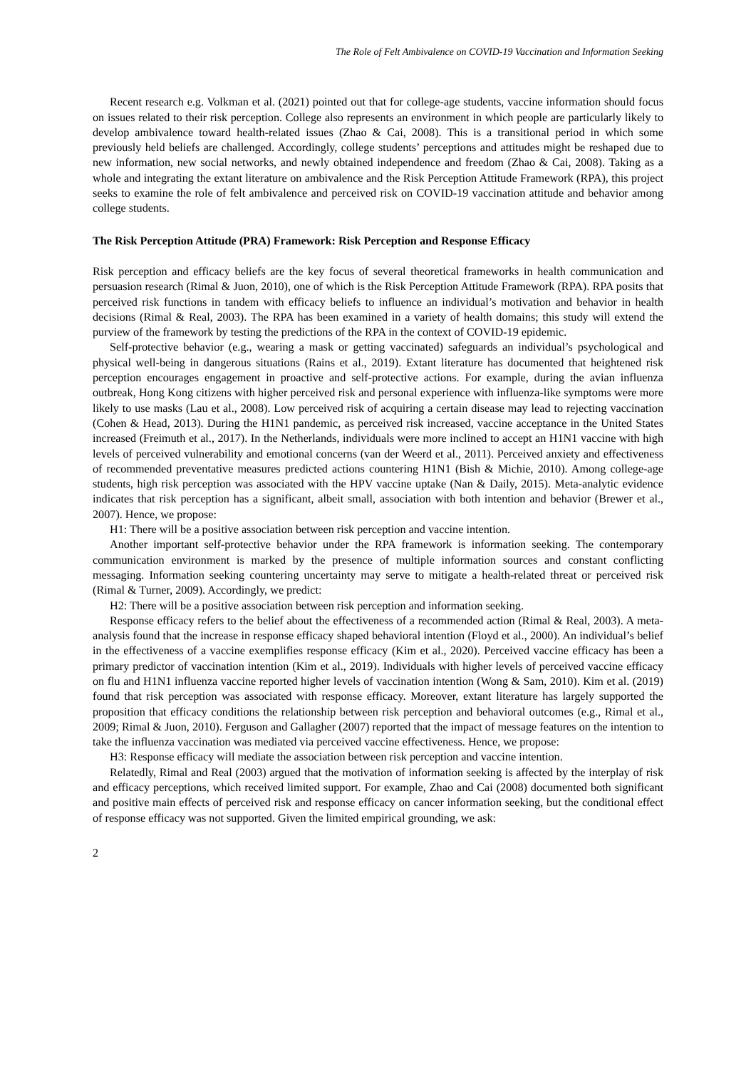The Role of Felt Ambivalence on COVID-19 Vaccination and Information Seeking
Recent research e.g. Volkman et al. (2021) pointed out that for college-age students, vaccine information should focus on issues related to their risk perception. College also represents an environment in which people are particularly likely to develop ambivalence toward health-related issues (Zhao & Cai, 2008). This is a transitional period in which some previously held beliefs are challenged. Accordingly, college students’ perceptions and attitudes might be reshaped due to new information, new social networks, and newly obtained independence and freedom (Zhao & Cai, 2008). Taking as a whole and integrating the extant literature on ambivalence and the Risk Perception Attitude Framework (RPA), this project seeks to examine the role of felt ambivalence and perceived risk on COVID-19 vaccination attitude and behavior among college students.
The Risk Perception Attitude (PRA) Framework: Risk Perception and Response Efficacy
Risk perception and efficacy beliefs are the key focus of several theoretical frameworks in health communication and persuasion research (Rimal & Juon, 2010), one of which is the Risk Perception Attitude Framework (RPA). RPA posits that perceived risk functions in tandem with efficacy beliefs to influence an individual’s motivation and behavior in health decisions (Rimal & Real, 2003). The RPA has been examined in a variety of health domains; this study will extend the purview of the framework by testing the predictions of the RPA in the context of COVID-19 epidemic.
Self-protective behavior (e.g., wearing a mask or getting vaccinated) safeguards an individual’s psychological and physical well-being in dangerous situations (Rains et al., 2019). Extant literature has documented that heightened risk perception encourages engagement in proactive and self-protective actions. For example, during the avian influenza outbreak, Hong Kong citizens with higher perceived risk and personal experience with influenza-like symptoms were more likely to use masks (Lau et al., 2008). Low perceived risk of acquiring a certain disease may lead to rejecting vaccination (Cohen & Head, 2013). During the H1N1 pandemic, as perceived risk increased, vaccine acceptance in the United States increased (Freimuth et al., 2017). In the Netherlands, individuals were more inclined to accept an H1N1 vaccine with high levels of perceived vulnerability and emotional concerns (van der Weerd et al., 2011). Perceived anxiety and effectiveness of recommended preventative measures predicted actions countering H1N1 (Bish & Michie, 2010). Among college-age students, high risk perception was associated with the HPV vaccine uptake (Nan & Daily, 2015). Meta-analytic evidence indicates that risk perception has a significant, albeit small, association with both intention and behavior (Brewer et al., 2007). Hence, we propose:
H1: There will be a positive association between risk perception and vaccine intention.
Another important self-protective behavior under the RPA framework is information seeking. The contemporary communication environment is marked by the presence of multiple information sources and constant conflicting messaging. Information seeking countering uncertainty may serve to mitigate a health-related threat or perceived risk (Rimal & Turner, 2009). Accordingly, we predict:
H2: There will be a positive association between risk perception and information seeking.
Response efficacy refers to the belief about the effectiveness of a recommended action (Rimal & Real, 2003). A meta-analysis found that the increase in response efficacy shaped behavioral intention (Floyd et al., 2000). An individual’s belief in the effectiveness of a vaccine exemplifies response efficacy (Kim et al., 2020). Perceived vaccine efficacy has been a primary predictor of vaccination intention (Kim et al., 2019). Individuals with higher levels of perceived vaccine efficacy on flu and H1N1 influenza vaccine reported higher levels of vaccination intention (Wong & Sam, 2010). Kim et al. (2019) found that risk perception was associated with response efficacy. Moreover, extant literature has largely supported the proposition that efficacy conditions the relationship between risk perception and behavioral outcomes (e.g., Rimal et al., 2009; Rimal & Juon, 2010). Ferguson and Gallagher (2007) reported that the impact of message features on the intention to take the influenza vaccination was mediated via perceived vaccine effectiveness. Hence, we propose:
H3: Response efficacy will mediate the association between risk perception and vaccine intention.
Relatedly, Rimal and Real (2003) argued that the motivation of information seeking is affected by the interplay of risk and efficacy perceptions, which received limited support. For example, Zhao and Cai (2008) documented both significant and positive main effects of perceived risk and response efficacy on cancer information seeking, but the conditional effect of response efficacy was not supported. Given the limited empirical grounding, we ask:
2